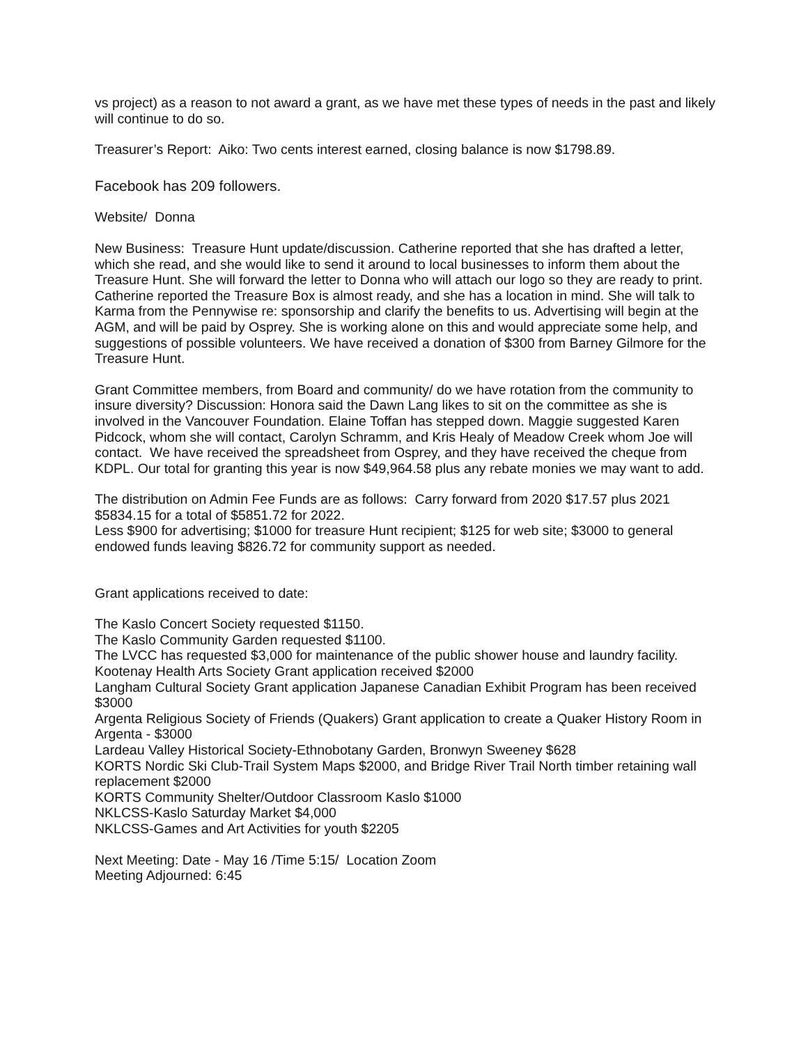vs project) as a reason to not award a grant, as we have met these types of needs in the past and likely will continue to do so.
Treasurer’s Report: Aiko: Two cents interest earned, closing balance is now $1798.89.
Facebook has 209 followers.
Website/ Donna
New Business: Treasure Hunt update/discussion. Catherine reported that she has drafted a letter, which she read, and she would like to send it around to local businesses to inform them about the Treasure Hunt. She will forward the letter to Donna who will attach our logo so they are ready to print. Catherine reported the Treasure Box is almost ready, and she has a location in mind. She will talk to Karma from the Pennywise re: sponsorship and clarify the benefits to us. Advertising will begin at the AGM, and will be paid by Osprey. She is working alone on this and would appreciate some help, and suggestions of possible volunteers. We have received a donation of $300 from Barney Gilmore for the Treasure Hunt.
Grant Committee members, from Board and community/ do we have rotation from the community to insure diversity? Discussion: Honora said the Dawn Lang likes to sit on the committee as she is involved in the Vancouver Foundation. Elaine Toffan has stepped down. Maggie suggested Karen Pidcock, whom she will contact, Carolyn Schramm, and Kris Healy of Meadow Creek whom Joe will contact. We have received the spreadsheet from Osprey, and they have received the cheque from KDPL. Our total for granting this year is now $49,964.58 plus any rebate monies we may want to add.
The distribution on Admin Fee Funds are as follows: Carry forward from 2020 $17.57 plus 2021 $5834.15 for a total of $5851.72 for 2022.
Less $900 for advertising; $1000 for treasure Hunt recipient; $125 for web site; $3000 to general endowed funds leaving $826.72 for community support as needed.
Grant applications received to date:
The Kaslo Concert Society requested $1150.
The Kaslo Community Garden requested $1100.
The LVCC has requested $3,000 for maintenance of the public shower house and laundry facility.
Kootenay Health Arts Society Grant application received $2000
Langham Cultural Society Grant application Japanese Canadian Exhibit Program has been received $3000
Argenta Religious Society of Friends (Quakers) Grant application to create a Quaker History Room in Argenta - $3000
Lardeau Valley Historical Society-Ethnobotany Garden, Bronwyn Sweeney $628
KORTS Nordic Ski Club-Trail System Maps $2000, and Bridge River Trail North timber retaining wall replacement $2000
KORTS Community Shelter/Outdoor Classroom Kaslo $1000
NKLCSS-Kaslo Saturday Market $4,000
NKLCSS-Games and Art Activities for youth $2205
Next Meeting: Date - May 16 /Time 5:15/ Location Zoom
Meeting Adjourned: 6:45